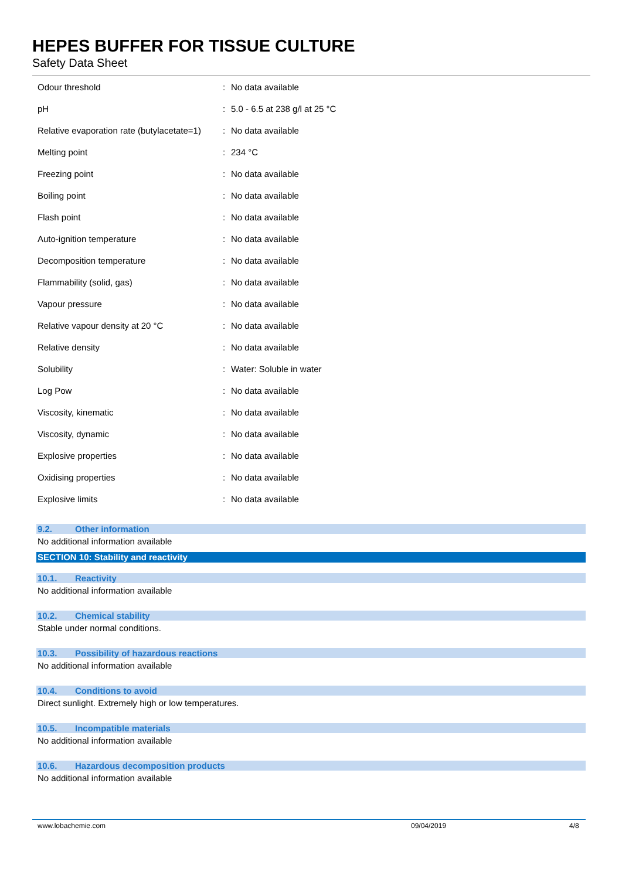HEPES BUFFER FOR TISSUE CULTURE
Safety Data Sheet
| Odour threshold | : | No data available |
| pH | : | 5.0 - 6.5 at 238 g/l at 25 °C |
| Relative evaporation rate (butylacetate=1) | : | No data available |
| Melting point | : | 234 °C |
| Freezing point | : | No data available |
| Boiling point | : | No data available |
| Flash point | : | No data available |
| Auto-ignition temperature | : | No data available |
| Decomposition temperature | : | No data available |
| Flammability (solid, gas) | : | No data available |
| Vapour pressure | : | No data available |
| Relative vapour density at 20 °C | : | No data available |
| Relative density | : | No data available |
| Solubility | : | Water: Soluble in water |
| Log Pow | : | No data available |
| Viscosity, kinematic | : | No data available |
| Viscosity, dynamic | : | No data available |
| Explosive properties | : | No data available |
| Oxidising properties | : | No data available |
| Explosive limits | : | No data available |
9.2. Other information
No additional information available
SECTION 10: Stability and reactivity
10.1. Reactivity
No additional information available
10.2. Chemical stability
Stable under normal conditions.
10.3. Possibility of hazardous reactions
No additional information available
10.4. Conditions to avoid
Direct sunlight. Extremely high or low temperatures.
10.5. Incompatible materials
No additional information available
10.6. Hazardous decomposition products
No additional information available
www.lobachemie.com 09/04/2019 4/8